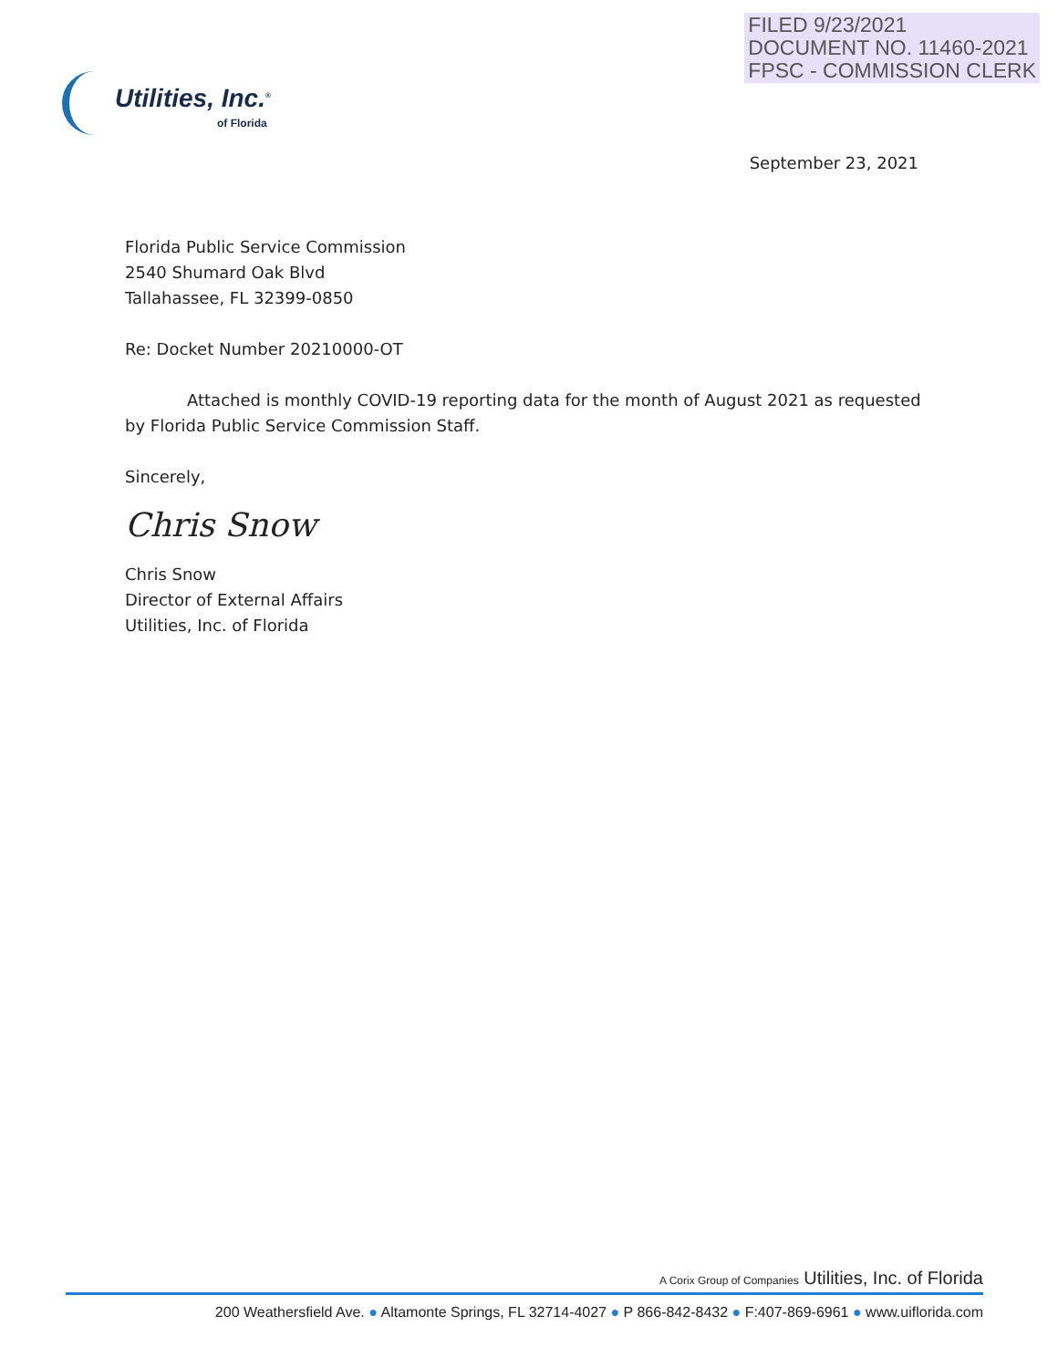FILED 9/23/2021
DOCUMENT NO. 11460-2021
FPSC - COMMISSION CLERK
Utilities, Inc.<sup>®</sup>
of Florida
September 23, 2021
Florida Public Service Commission
2540 Shumard Oak Blvd
Tallahassee, FL 32399-0850
Re: Docket Number 20210000-OT
Attached is monthly COVID-19 reporting data for the month of August 2021 as requested by Florida Public Service Commission Staff.
Sincerely,
Chris Snow
Chris Snow
Director of External Affairs
Utilities, Inc. of Florida
A Corix Group of Companies Utilities, Inc. of Florida
200 Weathersfield Ave. ● Altamonte Springs, FL 32714-4027 ● P 866-842-8432 ● F:407-869-6961 ● www.uiflorida.com